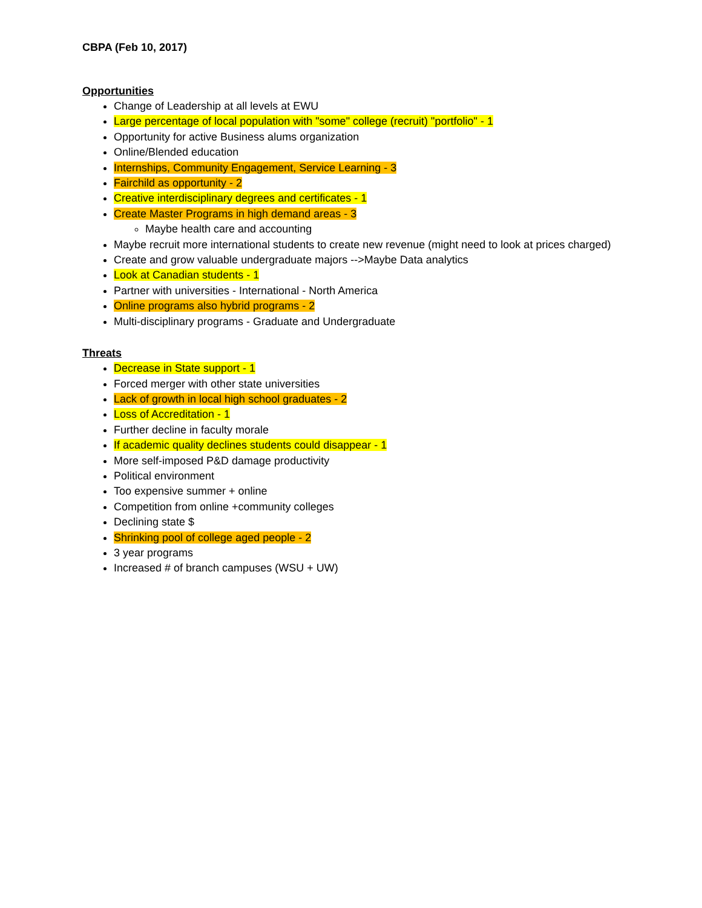CBPA (Feb 10, 2017)
Opportunities
Change of Leadership at all levels at EWU
Large percentage of local population with "some" college (recruit) "portfolio" - 1
Opportunity for active Business alums organization
Online/Blended education
Internships, Community Engagement, Service Learning - 3
Fairchild as opportunity - 2
Creative interdisciplinary degrees and certificates - 1
Create Master Programs in high demand areas - 3
Maybe health care and accounting
Maybe recruit more international students to create new revenue (might need to look at prices charged)
Create and grow valuable undergraduate majors -->Maybe Data analytics
Look at Canadian students - 1
Partner with universities - International - North America
Online programs also hybrid programs - 2
Multi-disciplinary programs - Graduate and Undergraduate
Threats
Decrease in State support - 1
Forced merger with other state universities
Lack of growth in local high school graduates - 2
Loss of Accreditation - 1
Further decline in faculty morale
If academic quality declines students could disappear - 1
More self-imposed P&D damage productivity
Political environment
Too expensive summer + online
Competition from online +community colleges
Declining state $
Shrinking pool of college aged people - 2
3 year programs
Increased # of branch campuses (WSU + UW)